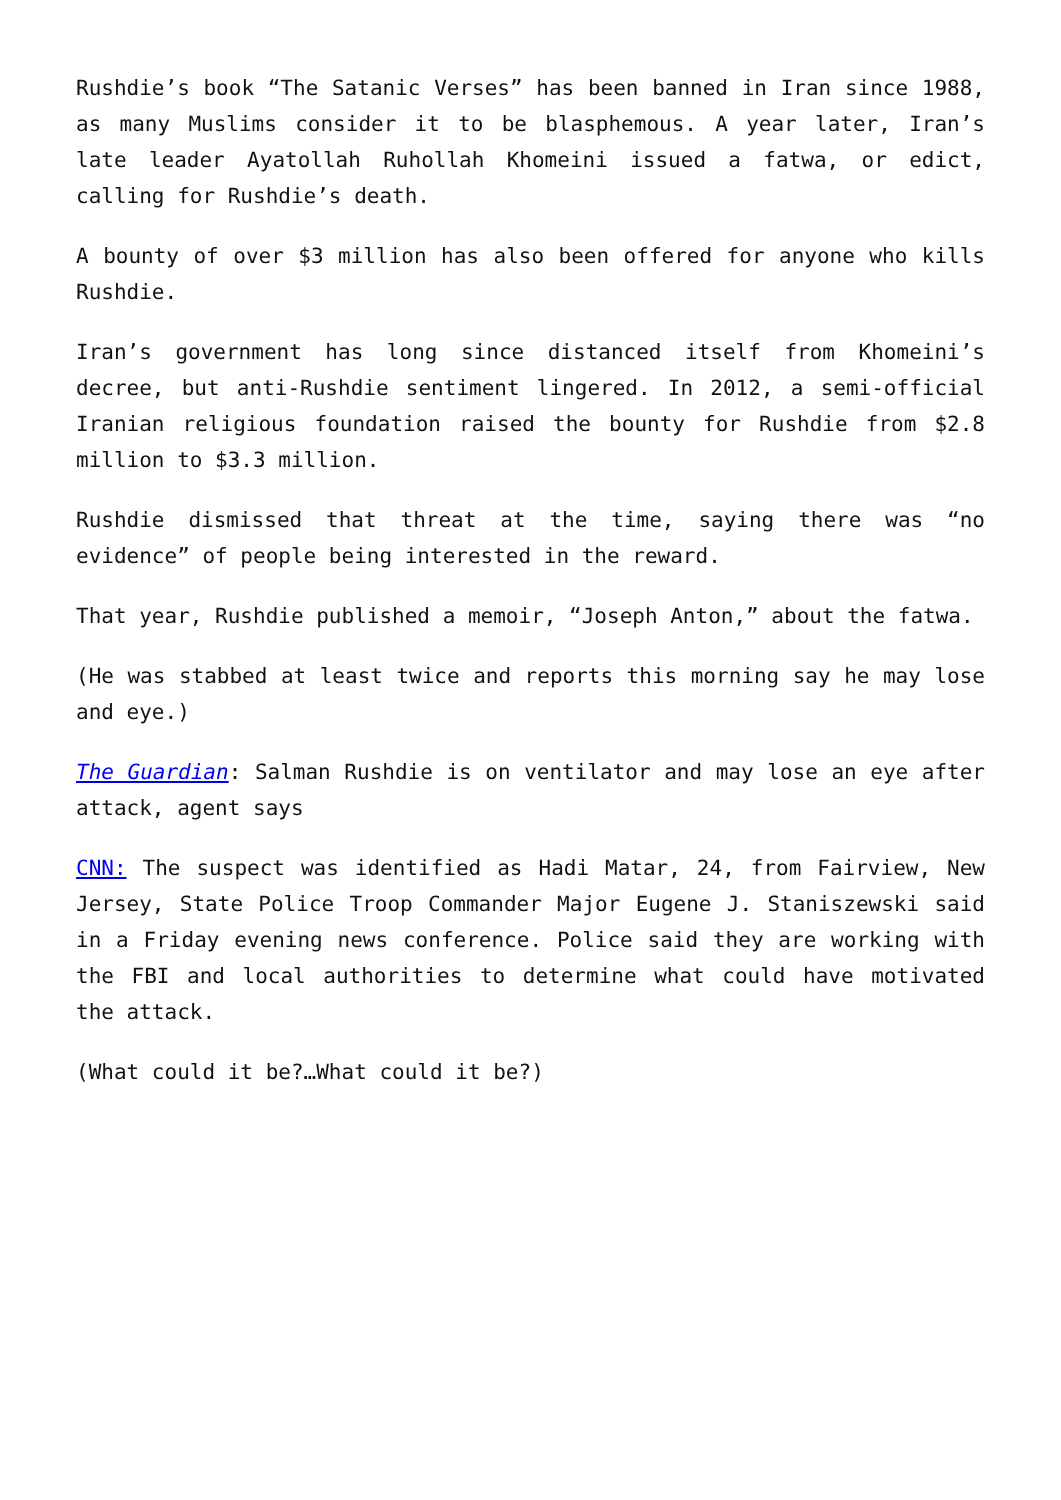Rushdie’s book “The Satanic Verses” has been banned in Iran since 1988, as many Muslims consider it to be blasphemous. A year later, Iran’s late leader Ayatollah Ruhollah Khomeini issued a fatwa, or edict, calling for Rushdie’s death.
A bounty of over $3 million has also been offered for anyone who kills Rushdie.
Iran’s government has long since distanced itself from Khomeini’s decree, but anti-Rushdie sentiment lingered. In 2012, a semi-official Iranian religious foundation raised the bounty for Rushdie from $2.8 million to $3.3 million.
Rushdie dismissed that threat at the time, saying there was “no evidence” of people being interested in the reward.
That year, Rushdie published a memoir, “Joseph Anton,” about the fatwa.
(He was stabbed at least twice and reports this morning say he may lose and eye.)
The Guardian: Salman Rushdie is on ventilator and may lose an eye after attack, agent says
CNN: The suspect was identified as Hadi Matar, 24, from Fairview, New Jersey, State Police Troop Commander Major Eugene J. Staniszewski said in a Friday evening news conference. Police said they are working with the FBI and local authorities to determine what could have motivated the attack.
(What could it be?…What could it be?)